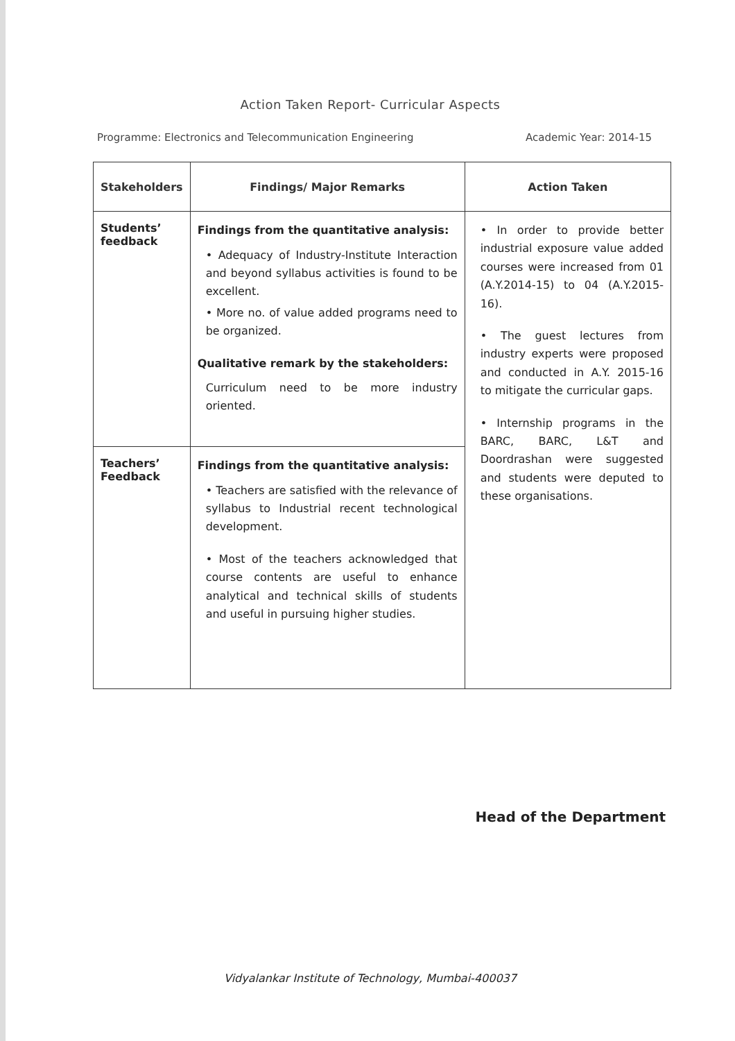Action Taken Report- Curricular Aspects
Programme: Electronics and Telecommunication Engineering Academic Year: 2014-15
| Stakeholders | Findings/ Major Remarks | Action Taken |
| --- | --- | --- |
| Students’ feedback | Findings from the quantitative analysis: • Adequacy of Industry-Institute Interaction and beyond syllabus activities is found to be excellent. • More no. of value added programs need to be organized. Qualitative remark by the stakeholders: Curriculum need to be more industry oriented. | • In order to provide better industrial exposure value added courses were increased from 01 (A.Y.2014-15) to 04 (A.Y.2015-16). • The guest lectures from industry experts were proposed and conducted in A.Y. 2015-16 to mitigate the curricular gaps. • Internship programs in the BARC, BARC, L&T and Doordrashan were suggested and students were deputed to these organisations. |
| Teachers’ Feedback | Findings from the quantitative analysis: • Teachers are satisfied with the relevance of syllabus to Industrial recent technological development. • Most of the teachers acknowledged that course contents are useful to enhance analytical and technical skills of students and useful in pursuing higher studies. | |
Head of the Department
Vidyalankar Institute of Technology, Mumbai-400037